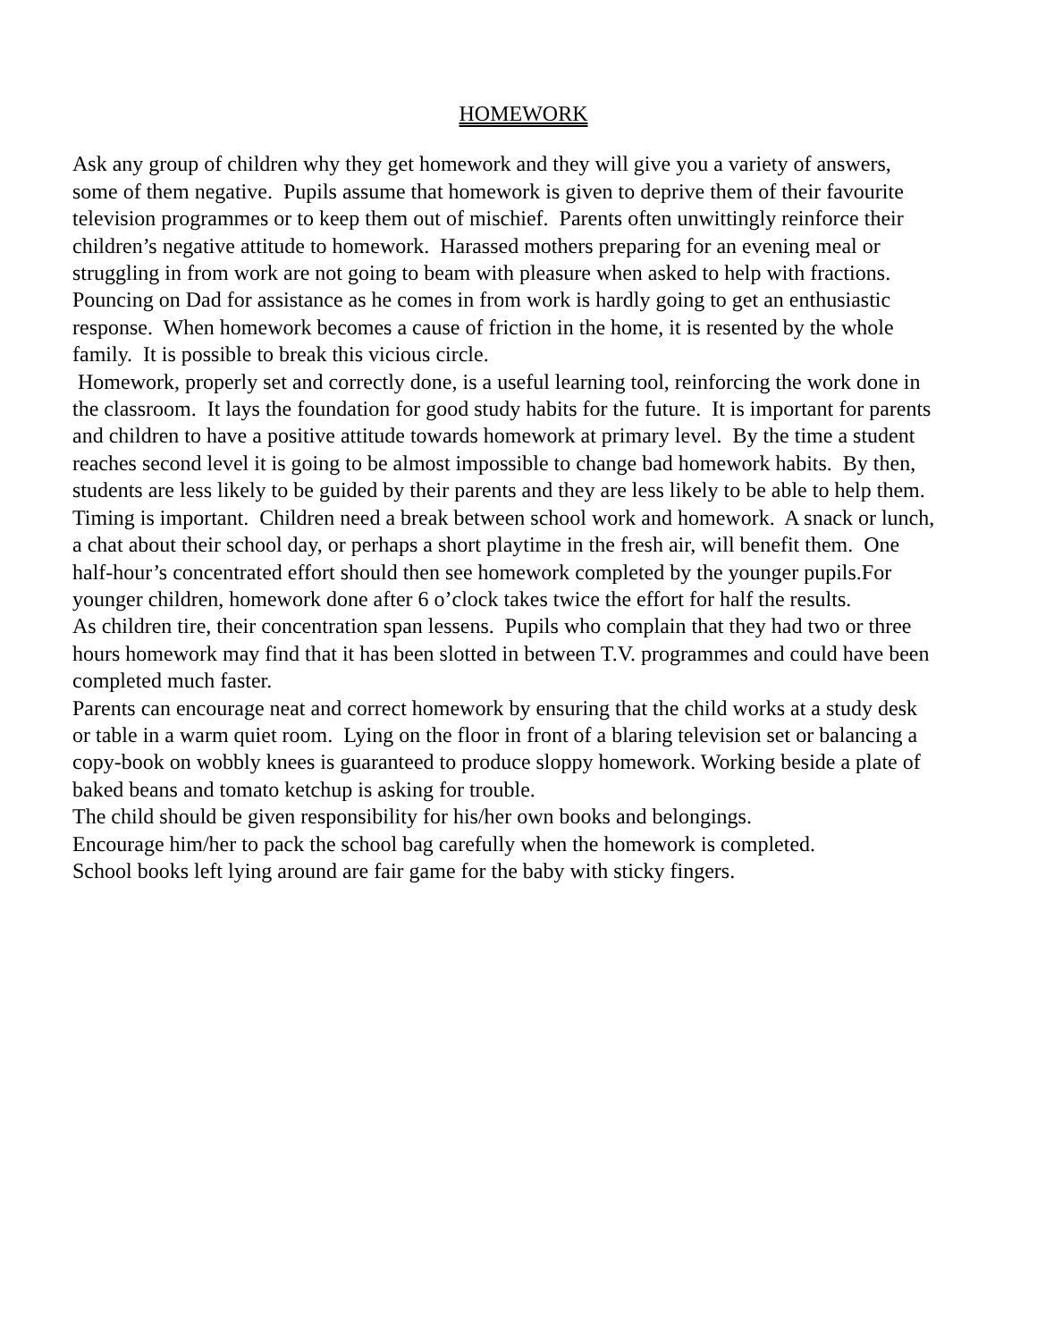HOMEWORK
Ask any group of children why they get homework and they will give you a variety of answers, some of them negative. Pupils assume that homework is given to deprive them of their favourite television programmes or to keep them out of mischief. Parents often unwittingly reinforce their children’s negative attitude to homework. Harassed mothers preparing for an evening meal or struggling in from work are not going to beam with pleasure when asked to help with fractions. Pouncing on Dad for assistance as he comes in from work is hardly going to get an enthusiastic response. When homework becomes a cause of friction in the home, it is resented by the whole family. It is possible to break this vicious circle.
Homework, properly set and correctly done, is a useful learning tool, reinforcing the work done in the classroom. It lays the foundation for good study habits for the future. It is important for parents and children to have a positive attitude towards homework at primary level. By the time a student reaches second level it is going to be almost impossible to change bad homework habits. By then, students are less likely to be guided by their parents and they are less likely to be able to help them.
Timing is important. Children need a break between school work and homework. A snack or lunch, a chat about their school day, or perhaps a short playtime in the fresh air, will benefit them. One half-hour’s concentrated effort should then see homework completed by the younger pupils.For younger children, homework done after 6 o’clock takes twice the effort for half the results.
As children tire, their concentration span lessens. Pupils who complain that they had two or three hours homework may find that it has been slotted in between T.V. programmes and could have been completed much faster.
Parents can encourage neat and correct homework by ensuring that the child works at a study desk or table in a warm quiet room. Lying on the floor in front of a blaring television set or balancing a copy-book on wobbly knees is guaranteed to produce sloppy homework. Working beside a plate of baked beans and tomato ketchup is asking for trouble.
The child should be given responsibility for his/her own books and belongings.
Encourage him/her to pack the school bag carefully when the homework is completed.
School books left lying around are fair game for the baby with sticky fingers.